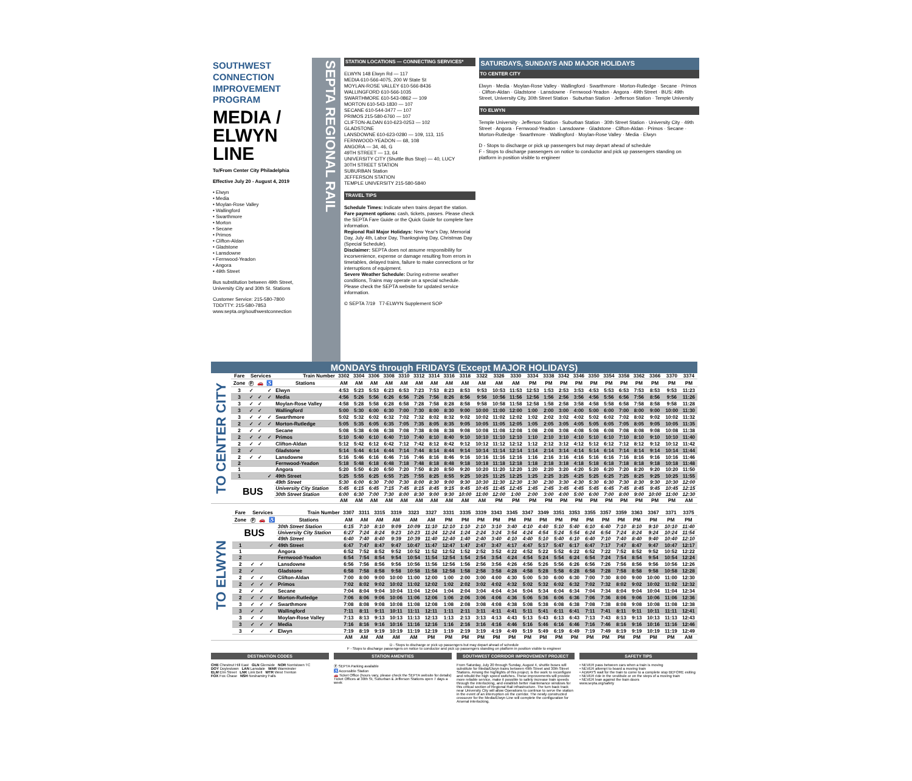SOUTHWEST CONNECTION IMPROVEMENT PROGRAM
MEDIA / ELWYN LINE
To/From Center City Philadelphia
Effective July 20 - August 4, 2019
• Elwyn
• Media
• Moylan-Rose Valley
• Wallingford
• Swarthmore
• Morton
• Secane
• Primos
• Clifton-Aldan
• Gladstone
• Lansdowne
• Fernwood-Yeadon
• Angora
• 49th Street
Bus substitution between 49th Street, University City and 30th St. Stations
Customer Service: 215-580-7800
TDD/TTY: 215-580-7853
www.septa.org/southwestconnection
SEPTA REGIONAL RAIL
STATION LOCATIONS — CONNECTING SERVICES*
ELWYN 148 Elwyn Rd — 117
MEDIA 610-566-4075, 200 W State St
MOYLAN-ROSE VALLEY 610-566-8436
WALLINGFORD 610-566-1035
SWARTHMORE 610-543-0862 — 109
MORTON 610-543-1830 — 107
SECANE 610-544-3477 — 107
PRIMOS 215-580-6760 — 107
CLIFTON-ALDAN 610-623-0253 — 102
GLADSTONE
LANSDOWNE 610-623-0280 — 109, 113, 115
FERNWOOD-YEADON — 68, 108
ANGORA — 34, 46, G
49TH STREET — 13, 64
UNIVERSITY CITY (Shuttle Bus Stop) — 40, LUCY
30TH STREET STATION
SUBURBAN Station
JEFFERSON STATION
TEMPLE UNIVERSITY 215-580-5840
TRAVEL TIPS
Schedule Times: Indicate when trains depart the station.
Fare payment options: cash, tickets, passes. Please check the SEPTA Fare Guide or the Quick Guide for complete fare information.
Regional Rail Major Holidays: New Year's Day, Memorial Day, July 4th, Labor Day, Thanksgiving Day, Christmas Day (Special Schedule).
Disclaimer: SEPTA does not assume responsibility for inconvenience, expense or damage resulting from errors in timetables, delayed trains, failure to make connections or for interruptions of equipment.
Severe Weather Schedule: During extreme weather conditions, Trains may operate on a special schedule. Please check the SEPTA website for updated service information.
© SEPTA 7/19 T7-ELWYN Supplement SOP
SATURDAYS, SUNDAYS AND MAJOR HOLIDAYS
TO CENTER CITY
Elwyn · Media · Moylan-Rose Valley · Wallingford · Swarthmore · Morton-Rutledge · Secane · Primos · Clifton-Aldan · Gladstone · Lansdowne · Fernwood-Yeadon · Angora · 49th Street · BUS: 49th Street, University City, 30th Street Station · Suburban Station · Jefferson Station · Temple University
TO ELWYN
Temple University · Jefferson Station · Suburban Station · 30th Street Station · University City · 49th Street · Angora · Fernwood-Yeadon · Lansdowne · Gladstone · Clifton-Aldan · Primos · Secane · Morton-Rutledge · Swarthmore · Wallingford · Moylan-Rose Valley · Media · Elwyn
D - Stops to discharge or pick up passengers but may depart ahead of schedule
F - Stops to discharge passengers on notice to conductor and pick up passengers standing on platform in position visible to engineer
MONDAYS through FRIDAYS (Except MAJOR HOLIDAYS)
| TO CENTER CITY | Fare | Services | | | Train Number | 3302 | 3304 | 3306 | 3308 | 3310 | 3312 | 3314 | 3316 | 3318 | 3322 | 3326 | 3330 | 3334 | 3338 | 3342 | 3346 | 3350 | 3354 | 3358 | 3362 | 3366 | 3370 | 3374 |
| | Zone | Ⓟ | 🚗 | ♿ | Stations | AM | AM | AM | AM | AM | AM | AM | AM | AM | AM | AM | AM | PM | PM | PM | PM | PM | PM | PM | PM | PM | PM | PM |
| | 3 | ✓ | | ✓ | Elwyn | 4:53 | 5:23 | 5:53 | 6:23 | 6:53 | 7:23 | 7:53 | 8:23 | 8:53 | 9:53 | 10:53 | 11:53 | 12:53 | 1:53 | 2:53 | 3:53 | 4:53 | 5:53 | 6:53 | 7:53 | 8:53 | 9:53 | 11:23 |
| | 3 | ✓ | ✓ | ✓ | Media | 4:56 | 5:26 | 5:56 | 6:26 | 6:56 | 7:26 | 7:56 | 8:26 | 8:56 | 9:56 | 10:56 | 11:56 | 12:56 | 1:56 | 2:56 | 3:56 | 4:56 | 5:56 | 6:56 | 7:56 | 8:56 | 9:56 | 11:26 |
| | 3 | ✓ | ✓ | | Moylan-Rose Valley | 4:58 | 5:28 | 5:58 | 6:28 | 6:58 | 7:28 | 7:58 | 8:28 | 8:58 | 9:58 | 10:58 | 11:58 | 12:58 | 1:58 | 2:58 | 3:58 | 4:58 | 5:58 | 6:58 | 7:58 | 8:58 | 9:58 | 11:28 |
| | 3 | ✓ | ✓ | | Wallingford | 5:00 | 5:30 | 6:00 | 6:30 | 7:00 | 7:30 | 8:00 | 8:30 | 9:00 | 10:00 | 11:00 | 12:00 | 1:00 | 2:00 | 3:00 | 4:00 | 5:00 | 6:00 | 7:00 | 8:00 | 9:00 | 10:00 | 11:30 |
| | 3 | ✓ | ✓ | ✓ | Swarthmore | 5:02 | 5:32 | 6:02 | 6:32 | 7:02 | 7:32 | 8:02 | 8:32 | 9:02 | 10:02 | 11:02 | 12:02 | 1:02 | 2:02 | 3:02 | 4:02 | 5:02 | 6:02 | 7:02 | 8:02 | 9:02 | 10:02 | 11:32 |
| | 2 | ✓ | ✓ | ✓ | Morton-Rutledge | 5:05 | 5:35 | 6:05 | 6:35 | 7:05 | 7:35 | 8:05 | 8:35 | 9:05 | 10:05 | 11:05 | 12:05 | 1:05 | 2:05 | 3:05 | 4:05 | 5:05 | 6:05 | 7:05 | 8:05 | 9:05 | 10:05 | 11:35 |
| | 2 | ✓ | ✓ | | Secane | 5:08 | 5:38 | 6:08 | 6:38 | 7:08 | 7:38 | 8:08 | 8:38 | 9:08 | 10:08 | 11:08 | 12:08 | 1:08 | 2:08 | 3:08 | 4:08 | 5:08 | 6:08 | 7:08 | 8:08 | 9:08 | 10:08 | 11:38 |
| | 2 | ✓ | ✓ | ✓ | Primos | 5:10 | 5:40 | 6:10 | 6:40 | 7:10 | 7:40 | 8:10 | 8:40 | 9:10 | 10:10 | 11:10 | 12:10 | 1:10 | 2:10 | 3:10 | 4:10 | 5:10 | 6:10 | 7:10 | 8:10 | 9:10 | 10:10 | 11:40 |
| | 2 | ✓ | ✓ | | Clifton-Aldan | 5:12 | 5:42 | 6:12 | 6:42 | 7:12 | 7:42 | 8:12 | 8:42 | 9:12 | 10:12 | 11:12 | 12:12 | 1:12 | 2:12 | 3:12 | 4:12 | 5:12 | 6:12 | 7:12 | 8:12 | 9:12 | 10:12 | 11:42 |
| | 2 | ✓ | | | Gladstone | 5:14 | 5:44 | 6:14 | 6:44 | 7:14 | 7:44 | 8:14 | 8:44 | 9:14 | 10:14 | 11:14 | 12:14 | 1:14 | 2:14 | 3:14 | 4:14 | 5:14 | 6:14 | 7:14 | 8:14 | 9:14 | 10:14 | 11:44 |
| | 2 | ✓ | ✓ | | Lansdowne | 5:16 | 5:46 | 6:16 | 6:46 | 7:16 | 7:46 | 8:16 | 8:46 | 9:16 | 10:16 | 11:16 | 12:16 | 1:16 | 2:16 | 3:16 | 4:16 | 5:16 | 6:16 | 7:16 | 8:16 | 9:16 | 10:16 | 11:46 |
| | 2 | | | | Fernwood-Yeadon | 5:18 | 5:48 | 6:18 | 6:48 | 7:18 | 7:48 | 8:18 | 8:48 | 9:18 | 10:18 | 11:18 | 12:18 | 1:18 | 2:18 | 3:18 | 4:18 | 5:18 | 6:18 | 7:18 | 8:18 | 9:18 | 10:18 | 11:48 |
| | 1 | | | | Angora | 5:20 | 5:50 | 6:20 | 6:50 | 7:20 | 7:50 | 8:20 | 8:50 | 9:20 | 10:20 | 11:20 | 12:20 | 1:20 | 2:20 | 3:20 | 4:20 | 5:20 | 6:20 | 7:20 | 8:20 | 9:20 | 10:20 | 11:50 |
| | 1 | | | ✓ | 49th Street | 5:25 | 5:55 | 6:25 | 6:55 | 7:25 | 7:55 | 8:25 | 8:55 | 9:25 | 10:25 | 11:25 | 12:25 | 1:25 | 2:25 | 3:25 | 4:25 | 5:25 | 6:25 | 7:25 | 8:25 | 9:25 | 10:25 | 11:55 |
| | BUS | | | | 49th Street | 5:30 | 6:00 | 6:30 | 7:00 | 7:30 | 8:00 | 8:30 | 9:00 | 9:30 | 10:30 | 11:30 | 12:30 | 1:30 | 2:30 | 3:30 | 4:30 | 5:30 | 6:30 | 7:30 | 8:30 | 9:30 | 10:30 | 12:00 |
| | | | | | University City Station | 5:45 | 6:15 | 6:45 | 7:15 | 7:45 | 8:15 | 8:45 | 9:15 | 9:45 | 10:45 | 11:45 | 12:45 | 1:45 | 2:45 | 3:45 | 4:45 | 5:45 | 6:45 | 7:45 | 8:45 | 9:45 | 10:45 | 12:15 |
| | | | | | 30th Street Station | 6:00 | 6:30 | 7:00 | 7:30 | 8:00 | 8:30 | 9:00 | 9:30 | 10:00 | 11:00 | 12:00 | 1:00 | 2:00 | 3:00 | 4:00 | 5:00 | 6:00 | 7:00 | 8:00 | 9:00 | 10:00 | 11:00 | 12:30 |
| | | | | | | AM | AM | AM | AM | AM | AM | AM | AM | AM | AM | PM | PM | PM | PM | PM | PM | PM | PM | PM | PM | PM | PM | AM |
| TO ELWYN | Fare | Services | | | Train Number | 3307 | 3311 | 3315 | 3319 | 3323 | 3327 | 3331 | 3335 | 3339 | 3343 | 3345 | 3347 | 3349 | 3351 | 3353 | 3355 | 3357 | 3359 | 3363 | 3367 | 3371 | 3375 |
| | Zone | Ⓟ | 🚗 | ♿ | Stations | AM | AM | AM | AM | AM | AM | PM | PM | PM | PM | PM | PM | PM | PM | PM | PM | PM | PM | PM | PM | PM | PM |
| | BUS | | | | 30th Street Station | 6:15 | 7:10 | 8:10 | 9:09 | 10:09 | 11:10 | 12:10 | 1:10 | 2:10 | 3:10 | 3:40 | 4:10 | 4:40 | 5:10 | 5:40 | 6:10 | 6:40 | 7:10 | 8:10 | 9:10 | 10:10 | 11:40 |
| | | | | | University City Station | 6:27 | 7:24 | 8:24 | 9:23 | 10:23 | 11:24 | 12:24 | 1:24 | 2:24 | 3:24 | 3:54 | 4:24 | 4:54 | 5:24 | 5:54 | 6:24 | 6:54 | 7:24 | 8:24 | 9:24 | 10:24 | 11:54 |
| | | | | | 49th Street | 6:40 | 7:40 | 8:40 | 9:39 | 10:39 | 11:40 | 12:40 | 1:40 | 2:40 | 3:40 | 4:10 | 4:40 | 5:10 | 5:40 | 6:10 | 6:40 | 7:10 | 7:40 | 8:40 | 9:40 | 10:40 | 12:10 |
| | 1 | | | ✓ | 49th Street | 6:47 | 7:47 | 8:47 | 9:47 | 10:47 | 11:47 | 12:47 | 1:47 | 2:47 | 3:47 | 4:17 | 4:47 | 5:17 | 5:47 | 6:17 | 6:47 | 7:17 | 7:47 | 8:47 | 9:47 | 10:47 | 12:17 |
| | 1 | | | | Angora | 6:52 | 7:52 | 8:52 | 9:52 | 10:52 | 11:52 | 12:52 | 1:52 | 2:52 | 3:52 | 4:22 | 4:52 | 5:22 | 5:52 | 6:22 | 6:52 | 7:22 | 7:52 | 8:52 | 9:52 | 10:52 | 12:22 |
| | 2 | | | | Fernwood-Yeadon | 6:54 | 7:54 | 8:54 | 9:54 | 10:54 | 11:54 | 12:54 | 1:54 | 2:54 | 3:54 | 4:24 | 4:54 | 5:24 | 5:54 | 6:24 | 6:54 | 7:24 | 7:54 | 8:54 | 9:54 | 10:54 | 12:24 |
| | 2 | ✓ | ✓ | | Lansdowne | 6:56 | 7:56 | 8:56 | 9:56 | 10:56 | 11:56 | 12:56 | 1:56 | 2:56 | 3:56 | 4:26 | 4:56 | 5:26 | 5:56 | 6:26 | 6:56 | 7:26 | 7:56 | 8:56 | 9:56 | 10:56 | 12:26 |
| | 2 | ✓ | | | Gladstone | 6:58 | 7:58 | 8:58 | 9:58 | 10:58 | 11:58 | 12:58 | 1:58 | 2:58 | 3:58 | 4:28 | 4:58 | 5:28 | 5:58 | 6:28 | 6:58 | 7:28 | 7:58 | 8:58 | 9:58 | 10:58 | 12:28 |
| | 2 | ✓ | ✓ | | Clifton-Aldan | 7:00 | 8:00 | 9:00 | 10:00 | 11:00 | 12:00 | 1:00 | 2:00 | 3:00 | 4:00 | 4:30 | 5:00 | 5:30 | 6:00 | 6:30 | 7:00 | 7:30 | 8:00 | 9:00 | 10:00 | 11:00 | 12:30 |
| | 2 | ✓ | ✓ | ✓ | Primos | 7:02 | 8:02 | 9:02 | 10:02 | 11:02 | 12:02 | 1:02 | 2:02 | 3:02 | 4:02 | 4:32 | 5:02 | 5:32 | 6:02 | 6:32 | 7:02 | 7:32 | 8:02 | 9:02 | 10:02 | 11:02 | 12:32 |
| | 2 | ✓ | ✓ | | Secane | 7:04 | 8:04 | 9:04 | 10:04 | 11:04 | 12:04 | 1:04 | 2:04 | 3:04 | 4:04 | 4:34 | 5:04 | 5:34 | 6:04 | 6:34 | 7:04 | 7:34 | 8:04 | 9:04 | 10:04 | 11:04 | 12:34 |
| | 2 | ✓ | ✓ | ✓ | Morton-Rutledge | 7:06 | 8:06 | 9:06 | 10:06 | 11:06 | 12:06 | 1:06 | 2:06 | 3:06 | 4:06 | 4:36 | 5:06 | 5:36 | 6:06 | 6:36 | 7:06 | 7:36 | 8:06 | 9:06 | 10:06 | 11:06 | 12:36 |
| | 3 | ✓ | ✓ | ✓ | Swarthmore | 7:08 | 8:08 | 9:08 | 10:08 | 11:08 | 12:08 | 1:08 | 2:08 | 3:08 | 4:08 | 4:38 | 5:08 | 5:38 | 6:08 | 6:38 | 7:08 | 7:38 | 8:08 | 9:08 | 10:08 | 11:08 | 12:38 |
| | 3 | ✓ | ✓ | | Wallingford | 7:11 | 8:11 | 9:11 | 10:11 | 11:11 | 12:11 | 1:11 | 2:11 | 3:11 | 4:11 | 4:41 | 5:11 | 5:41 | 6:11 | 6:41 | 7:11 | 7:41 | 8:11 | 9:11 | 10:11 | 11:11 | 12:41 |
| | 3 | ✓ | ✓ | | Moylan-Rose Valley | 7:13 | 8:13 | 9:13 | 10:13 | 11:13 | 12:13 | 1:13 | 2:13 | 3:13 | 4:13 | 4:43 | 5:13 | 5:43 | 6:13 | 6:43 | 7:13 | 7:43 | 8:13 | 9:13 | 10:13 | 11:13 | 12:43 |
| | 3 | ✓ | ✓ | ✓ | Media | 7:16 | 8:16 | 9:16 | 10:16 | 11:16 | 12:16 | 1:16 | 2:16 | 3:16 | 4:16 | 4:46 | 5:16 | 5:46 | 6:16 | 6:46 | 7:16 | 7:46 | 8:16 | 9:16 | 10:16 | 11:16 | 12:46 |
| | 3 | ✓ | | ✓ | Elwyn | 7:19 | 8:19 | 9:19 | 10:19 | 11:19 | 12:19 | 1:19 | 2:19 | 3:19 | 4:19 | 4:49 | 5:19 | 5:49 | 6:19 | 6:49 | 7:19 | 7:49 | 8:19 | 9:19 | 10:19 | 11:19 | 12:49 |
| | | | | | | AM | AM | AM | AM | AM | PM | PM | PM | PM | PM | PM | PM | PM | PM | PM | PM | PM | PM | PM | PM | PM | AM |
D - Stops to discharge or pick up passengers but may depart ahead of schedule
F - Stops to discharge passengers on notice to conductor and pick up passengers standing on platform in position visible to engineer
DESTINATION CODES
CHE Chestnut Hill East GLN Glenside NOR Norristown TC
DOY Doylestown LAN Lansdale WAR Warminster
ELM Elm Street LNK Link Belt WTR West Trenton
FOX Fox Chase NSH Neshaminy Falls
STATION AMENITIES
Ⓟ SEPTA Parking available
♿ Accessible Station
🚗 Ticket Office (hours vary, please check the SEPTA website for details)
Ticket Offices at 30th St, Suburban & Jefferson Stations open 7 days a week
SOUTHWEST CORRIDOR IMPROVEMENT PROJECT
From Saturday, July 20 through Sunday, August 4, shuttle buses will substitute for Media/Elwyn trains between 49th Street and 30th Street Stations. Among the highlights of this project, is the work to reconfigure and rebuild the high speed switches. These improvements will provide more reliable service, make it possible to safely increase train speeds through the interlocking, and establish better maintenance windows for this critical section of Regional Rail infrastructure. The turn back track near University City will allow Operations to continue to serve the station in the event of an interruption on the corridor. The newly constructed crossover for the Media/Elwyn Line will complete the configuration for Arsenal interlocking.
SAFETY TIPS
• NEVER pass between cars when a train is moving
• NEVER attempt to board a moving train
• ALWAYS wait for the train to come to a complete stop BEFORE exiting
• NEVER ride in the vestibule or on the steps of a moving train
• NEVER lean against the train doors
www.septa.org/safety